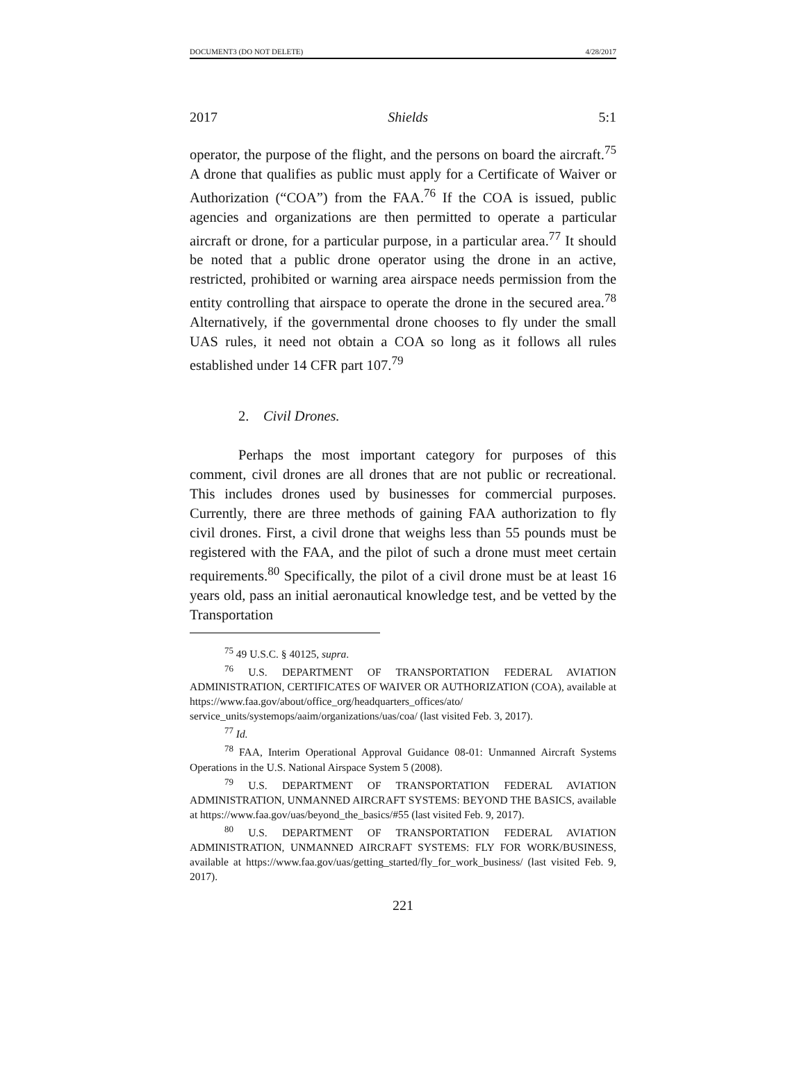DOCUMENT3 (DO NOT DELETE) 4/28/2017
2017 Shields 5:1
operator, the purpose of the flight, and the persons on board the aircraft.<sup>75</sup> A drone that qualifies as public must apply for a Certificate of Waiver or Authorization (“COA”) from the FAA.<sup>76</sup> If the COA is issued, public agencies and organizations are then permitted to operate a particular aircraft or drone, for a particular purpose, in a particular area.<sup>77</sup> It should be noted that a public drone operator using the drone in an active, restricted, prohibited or warning area airspace needs permission from the entity controlling that airspace to operate the drone in the secured area.<sup>78</sup> Alternatively, if the governmental drone chooses to fly under the small UAS rules, it need not obtain a COA so long as it follows all rules established under 14 CFR part 107.<sup>79</sup>
2. Civil Drones.
Perhaps the most important category for purposes of this comment, civil drones are all drones that are not public or recreational. This includes drones used by businesses for commercial purposes. Currently, there are three methods of gaining FAA authorization to fly civil drones. First, a civil drone that weighs less than 55 pounds must be registered with the FAA, and the pilot of such a drone must meet certain requirements.<sup>80</sup> Specifically, the pilot of a civil drone must be at least 16 years old, pass an initial aeronautical knowledge test, and be vetted by the Transportation
<sup>75</sup> 49 U.S.C. § 40125, supra.
<sup>76</sup> U.S. DEPARTMENT OF TRANSPORTATION FEDERAL AVIATION ADMINISTRATION, CERTIFICATES OF WAIVER OR AUTHORIZATION (COA), available at https://www.faa.gov/about/office_org/headquarters_offices/ato/ service_units/systemops/aaim/organizations/uas/coa/ (last visited Feb. 3, 2017).
<sup>77</sup> Id.
<sup>78</sup> FAA, Interim Operational Approval Guidance 08-01: Unmanned Aircraft Systems Operations in the U.S. National Airspace System 5 (2008).
<sup>79</sup> U.S. DEPARTMENT OF TRANSPORTATION FEDERAL AVIATION ADMINISTRATION, UNMANNED AIRCRAFT SYSTEMS: BEYOND THE BASICS, available at https://www.faa.gov/uas/beyond_the_basics/#55 (last visited Feb. 9, 2017).
<sup>80</sup> U.S. DEPARTMENT OF TRANSPORTATION FEDERAL AVIATION ADMINISTRATION, UNMANNED AIRCRAFT SYSTEMS: FLY FOR WORK/BUSINESS, available at https://www.faa.gov/uas/getting_started/fly_for_work_business/ (last visited Feb. 9, 2017).
221